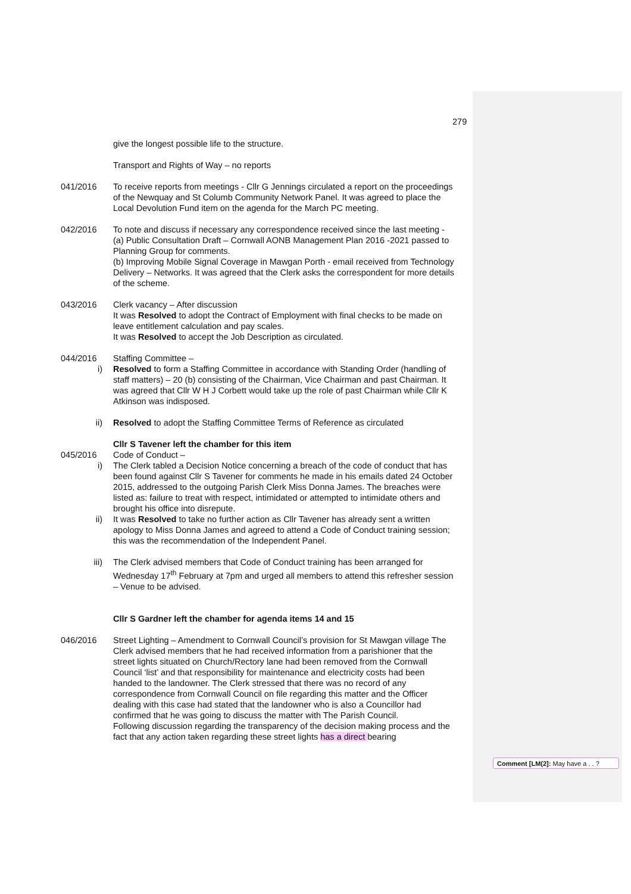279
give the longest possible life to the structure.
Transport and Rights of Way – no reports
041/2016 To receive reports from meetings - Cllr G Jennings circulated a report on the proceedings of the Newquay and St Columb Community Network Panel. It was agreed to place the Local Devolution Fund item on the agenda for the March PC meeting.
042/2016 To note and discuss if necessary any correspondence received since the last meeting -
(a) Public Consultation Draft – Cornwall AONB Management Plan 2016 -2021 passed to Planning Group for comments.
(b) Improving Mobile Signal Coverage in Mawgan Porth - email received from Technology Delivery – Networks. It was agreed that the Clerk asks the correspondent for more details of the scheme.
043/2016 Clerk vacancy – After discussion
It was Resolved to adopt the Contract of Employment with final checks to be made on leave entitlement calculation and pay scales.
It was Resolved to accept the Job Description as circulated.
044/2016 Staffing Committee –
i) Resolved to form a Staffing Committee in accordance with Standing Order (handling of staff matters) – 20 (b) consisting of the Chairman, Vice Chairman and past Chairman. It was agreed that Cllr W H J Corbett would take up the role of past Chairman while Cllr K Atkinson was indisposed.
ii) Resolved to adopt the Staffing Committee Terms of Reference as circulated
Cllr S Tavener left the chamber for this item
045/2016 Code of Conduct –
i) The Clerk tabled a Decision Notice concerning a breach of the code of conduct that has been found against Cllr S Tavener for comments he made in his emails dated 24 October 2015, addressed to the outgoing Parish Clerk Miss Donna James. The breaches were listed as: failure to treat with respect, intimidated or attempted to intimidate others and brought his office into disrepute.
ii) It was Resolved to take no further action as Cllr Tavener has already sent a written apology to Miss Donna James and agreed to attend a Code of Conduct training session; this was the recommendation of the Independent Panel.
iii) The Clerk advised members that Code of Conduct training has been arranged for Wednesday 17<sup>th</sup> February at 7pm and urged all members to attend this refresher session – Venue to be advised.
Cllr S Gardner left the chamber for agenda items 14 and 15
046/2016 Street Lighting – Amendment to Cornwall Council’s provision for St Mawgan village The Clerk advised members that he had received information from a parishioner that the street lights situated on Church/Rectory lane had been removed from the Cornwall Council ‘list’ and that responsibility for maintenance and electricity costs had been handed to the landowner. The Clerk stressed that there was no record of any correspondence from Cornwall Council on file regarding this matter and the Officer dealing with this case had stated that the landowner who is also a Councillor had confirmed that he was going to discuss the matter with The Parish Council.
Following discussion regarding the transparency of the decision making process and the fact that any action taken regarding these street lights has a direct bearing
Comment [LM(2]: May have a . . ?